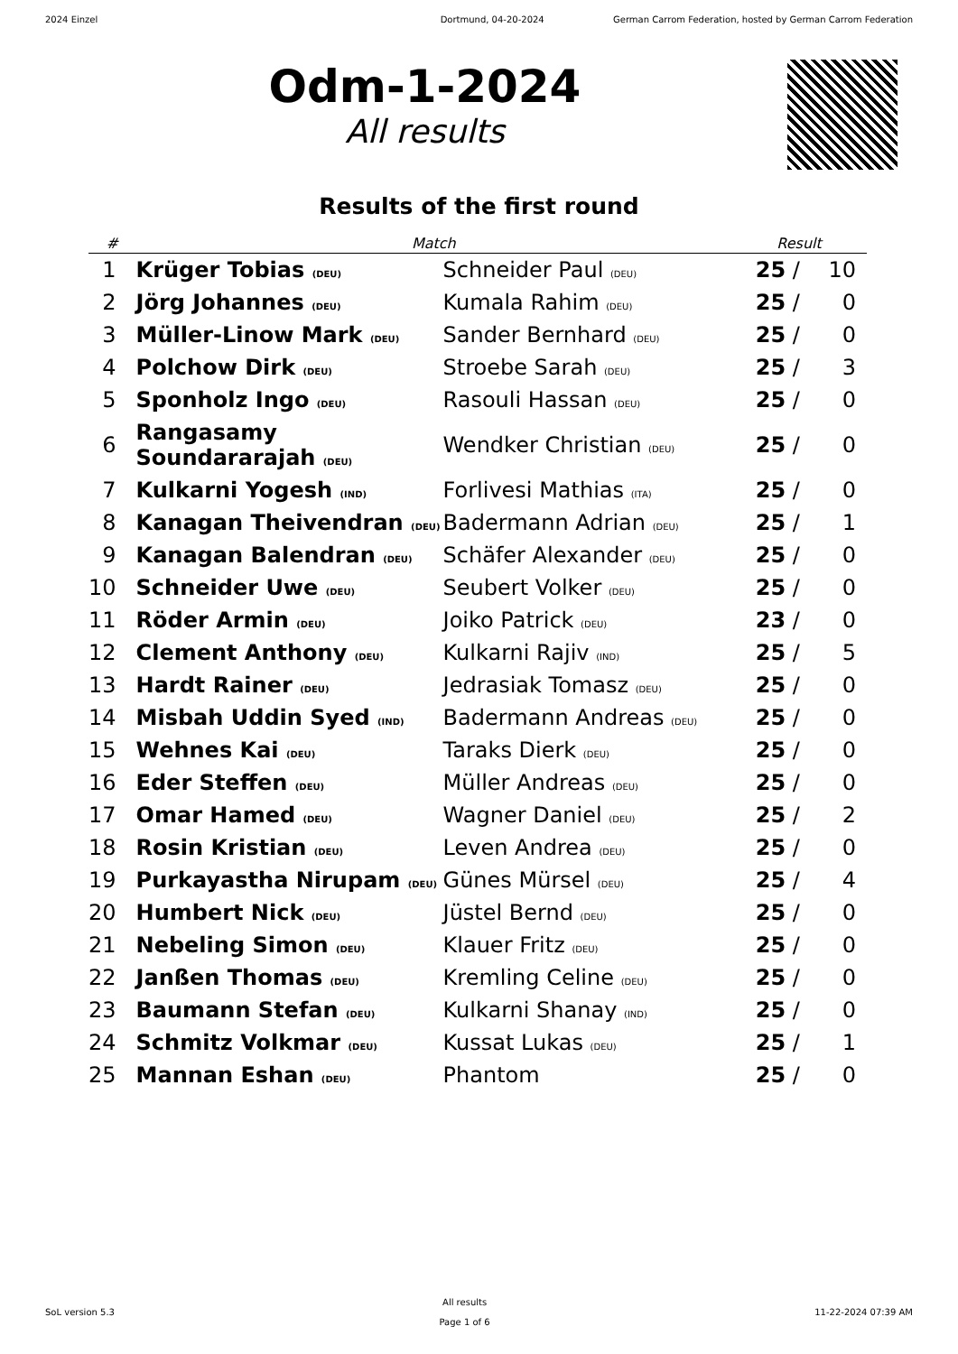2024 Einzel Dortmund, 04-20-2024 German Carrom Federation, hosted by German Carrom Federation
Odm-1-2024
All results
Results of the first round
| # | Match | | Result | | |
| --- | --- | --- | --- | --- | --- |
| 1 | Krüger Tobias (DEU) | Schneider Paul (DEU) | 25 | / | 10 |
| 2 | Jörg Johannes (DEU) | Kumala Rahim (DEU) | 25 | / | 0 |
| 3 | Müller-Linow Mark (DEU) | Sander Bernhard (DEU) | 25 | / | 0 |
| 4 | Polchow Dirk (DEU) | Stroebe Sarah (DEU) | 25 | / | 3 |
| 5 | Sponholz Ingo (DEU) | Rasouli Hassan (DEU) | 25 | / | 0 |
| 6 | Rangasamy Soundararajah (DEU) | Wendker Christian (DEU) | 25 | / | 0 |
| 7 | Kulkarni Yogesh (IND) | Forlivesi Mathias (ITA) | 25 | / | 0 |
| 8 | Kanagan Theivendran (DEU) | Badermann Adrian (DEU) | 25 | / | 1 |
| 9 | Kanagan Balendran (DEU) | Schäfer Alexander (DEU) | 25 | / | 0 |
| 10 | Schneider Uwe (DEU) | Seubert Volker (DEU) | 25 | / | 0 |
| 11 | Röder Armin (DEU) | Joiko Patrick (DEU) | 23 | / | 0 |
| 12 | Clement Anthony (DEU) | Kulkarni Rajiv (IND) | 25 | / | 5 |
| 13 | Hardt Rainer (DEU) | Jedrasiak Tomasz (DEU) | 25 | / | 0 |
| 14 | Misbah Uddin Syed (IND) | Badermann Andreas (DEU) | 25 | / | 0 |
| 15 | Wehnes Kai (DEU) | Taraks Dierk (DEU) | 25 | / | 0 |
| 16 | Eder Steffen (DEU) | Müller Andreas (DEU) | 25 | / | 0 |
| 17 | Omar Hamed (DEU) | Wagner Daniel (DEU) | 25 | / | 2 |
| 18 | Rosin Kristian (DEU) | Leven Andrea (DEU) | 25 | / | 0 |
| 19 | Purkayastha Nirupam (DEU) | Günes Mürsel (DEU) | 25 | / | 4 |
| 20 | Humbert Nick (DEU) | Jüstel Bernd (DEU) | 25 | / | 0 |
| 21 | Nebeling Simon (DEU) | Klauer Fritz (DEU) | 25 | / | 0 |
| 22 | Janßen Thomas (DEU) | Kremling Celine (DEU) | 25 | / | 0 |
| 23 | Baumann Stefan (DEU) | Kulkarni Shanay (IND) | 25 | / | 0 |
| 24 | Schmitz Volkmar (DEU) | Kussat Lukas (DEU) | 25 | / | 1 |
| 25 | Mannan Eshan (DEU) | Phantom | 25 | / | 0 |
SoL version 5.3 All results
Page 1 of 6 11-22-2024 07:39 AM